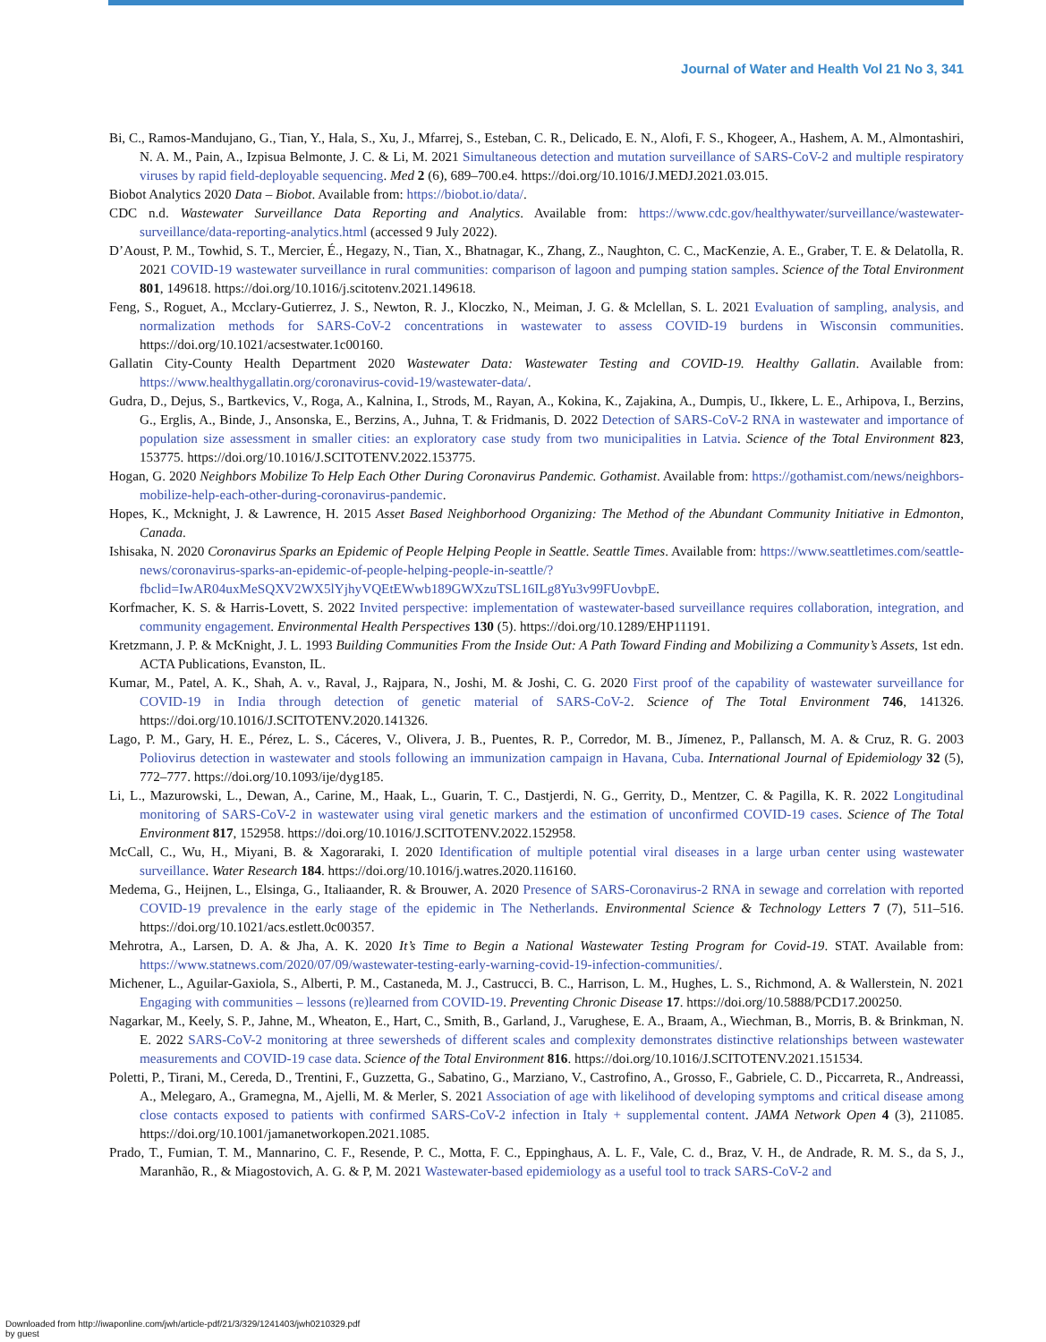Journal of Water and Health Vol 21 No 3, 341
Bi, C., Ramos-Mandujano, G., Tian, Y., Hala, S., Xu, J., Mfarrej, S., Esteban, C. R., Delicado, E. N., Alofi, F. S., Khogeer, A., Hashem, A. M., Almontashiri, N. A. M., Pain, A., Izpisua Belmonte, J. C. & Li, M. 2021 Simultaneous detection and mutation surveillance of SARS-CoV-2 and multiple respiratory viruses by rapid field-deployable sequencing. Med 2 (6), 689–700.e4. https://doi.org/10.1016/J.MEDJ.2021.03.015.
Biobot Analytics 2020 Data – Biobot. Available from: https://biobot.io/data/.
CDC n.d. Wastewater Surveillance Data Reporting and Analytics. Available from: https://www.cdc.gov/healthywater/surveillance/wastewater-surveillance/data-reporting-analytics.html (accessed 9 July 2022).
D’Aoust, P. M., Towhid, S. T., Mercier, É., Hegazy, N., Tian, X., Bhatnagar, K., Zhang, Z., Naughton, C. C., MacKenzie, A. E., Graber, T. E. & Delatolla, R. 2021 COVID-19 wastewater surveillance in rural communities: comparison of lagoon and pumping station samples. Science of the Total Environment 801, 149618. https://doi.org/10.1016/j.scitotenv.2021.149618.
Feng, S., Roguet, A., Mcclary-Gutierrez, J. S., Newton, R. J., Kloczko, N., Meiman, J. G. & Mclellan, S. L. 2021 Evaluation of sampling, analysis, and normalization methods for SARS-CoV-2 concentrations in wastewater to assess COVID-19 burdens in Wisconsin communities. https://doi.org/10.1021/acsestwater.1c00160.
Gallatin City-County Health Department 2020 Wastewater Data: Wastewater Testing and COVID-19. Healthy Gallatin. Available from: https://www.healthygallatin.org/coronavirus-covid-19/wastewater-data/.
Gudra, D., Dejus, S., Bartkevics, V., Roga, A., Kalnina, I., Strods, M., Rayan, A., Kokina, K., Zajakina, A., Dumpis, U., Ikkere, L. E., Arhipova, I., Berzins, G., Erglis, A., Binde, J., Ansonska, E., Berzins, A., Juhna, T. & Fridmanis, D. 2022 Detection of SARS-CoV-2 RNA in wastewater and importance of population size assessment in smaller cities: an exploratory case study from two municipalities in Latvia. Science of the Total Environment 823, 153775. https://doi.org/10.1016/J.SCITOTENV.2022.153775.
Hogan, G. 2020 Neighbors Mobilize To Help Each Other During Coronavirus Pandemic. Gothamist. Available from: https://gothamist.com/news/neighbors-mobilize-help-each-other-during-coronavirus-pandemic.
Hopes, K., Mcknight, J. & Lawrence, H. 2015 Asset Based Neighborhood Organizing: The Method of the Abundant Community Initiative in Edmonton, Canada.
Ishisaka, N. 2020 Coronavirus Sparks an Epidemic of People Helping People in Seattle. Seattle Times. Available from: https://www.seattletimes.com/seattle-news/coronavirus-sparks-an-epidemic-of-people-helping-people-in-seattle/?fbclid=IwAR04uxMeSQXV2WX5lYjhyVQEtEWwb189GWXzuTSL16ILg8Yu3v99FUovbpE.
Korfmacher, K. S. & Harris-Lovett, S. 2022 Invited perspective: implementation of wastewater-based surveillance requires collaboration, integration, and community engagement. Environmental Health Perspectives 130 (5). https://doi.org/10.1289/EHP11191.
Kretzmann, J. P. & McKnight, J. L. 1993 Building Communities From the Inside Out: A Path Toward Finding and Mobilizing a Community’s Assets, 1st edn. ACTA Publications, Evanston, IL.
Kumar, M., Patel, A. K., Shah, A. v., Raval, J., Rajpara, N., Joshi, M. & Joshi, C. G. 2020 First proof of the capability of wastewater surveillance for COVID-19 in India through detection of genetic material of SARS-CoV-2. Science of The Total Environment 746, 141326. https://doi.org/10.1016/J.SCITOTENV.2020.141326.
Lago, P. M., Gary, H. E., Pérez, L. S., Cáceres, V., Olivera, J. B., Puentes, R. P., Corredor, M. B., Jímenez, P., Pallansch, M. A. & Cruz, R. G. 2003 Poliovirus detection in wastewater and stools following an immunization campaign in Havana, Cuba. International Journal of Epidemiology 32 (5), 772–777. https://doi.org/10.1093/ije/dyg185.
Li, L., Mazurowski, L., Dewan, A., Carine, M., Haak, L., Guarin, T. C., Dastjerdi, N. G., Gerrity, D., Mentzer, C. & Pagilla, K. R. 2022 Longitudinal monitoring of SARS-CoV-2 in wastewater using viral genetic markers and the estimation of unconfirmed COVID-19 cases. Science of The Total Environment 817, 152958. https://doi.org/10.1016/J.SCITOTENV.2022.152958.
McCall, C., Wu, H., Miyani, B. & Xagoraraki, I. 2020 Identification of multiple potential viral diseases in a large urban center using wastewater surveillance. Water Research 184. https://doi.org/10.1016/j.watres.2020.116160.
Medema, G., Heijnen, L., Elsinga, G., Italiaander, R. & Brouwer, A. 2020 Presence of SARS-Coronavirus-2 RNA in sewage and correlation with reported COVID-19 prevalence in the early stage of the epidemic in The Netherlands. Environmental Science & Technology Letters 7 (7), 511–516. https://doi.org/10.1021/acs.estlett.0c00357.
Mehrotra, A., Larsen, D. A. & Jha, A. K. 2020 It’s Time to Begin a National Wastewater Testing Program for Covid-19. STAT. Available from: https://www.statnews.com/2020/07/09/wastewater-testing-early-warning-covid-19-infection-communities/.
Michener, L., Aguilar-Gaxiola, S., Alberti, P. M., Castaneda, M. J., Castrucci, B. C., Harrison, L. M., Hughes, L. S., Richmond, A. & Wallerstein, N. 2021 Engaging with communities – lessons (re)learned from COVID-19. Preventing Chronic Disease 17. https://doi.org/10.5888/PCD17.200250.
Nagarkar, M., Keely, S. P., Jahne, M., Wheaton, E., Hart, C., Smith, B., Garland, J., Varughese, E. A., Braam, A., Wiechman, B., Morris, B. & Brinkman, N. E. 2022 SARS-CoV-2 monitoring at three sewersheds of different scales and complexity demonstrates distinctive relationships between wastewater measurements and COVID-19 case data. Science of the Total Environment 816. https://doi.org/10.1016/J.SCITOTENV.2021.151534.
Poletti, P., Tirani, M., Cereda, D., Trentini, F., Guzzetta, G., Sabatino, G., Marziano, V., Castrofino, A., Grosso, F., Gabriele, C. D., Piccarreta, R., Andreassi, A., Melegaro, A., Gramegna, M., Ajelli, M. & Merler, S. 2021 Association of age with likelihood of developing symptoms and critical disease among close contacts exposed to patients with confirmed SARS-CoV-2 infection in Italy + supplemental content. JAMA Network Open 4 (3), 211085. https://doi.org/10.1001/jamanetworkopen.2021.1085.
Prado, T., Fumian, T. M., Mannarino, C. F., Resende, P. C., Motta, F. C., Eppinghaus, A. L. F., Vale, C. d., Braz, V. H., de Andrade, R. M. S., da S, J., Maranhão, R., & Miagostovich, A. G. & P, M. 2021 Wastewater-based epidemiology as a useful tool to track SARS-CoV-2 and
Downloaded from http://iwaponline.com/jwh/article-pdf/21/3/329/1241403/jwh0210329.pdf
by guest